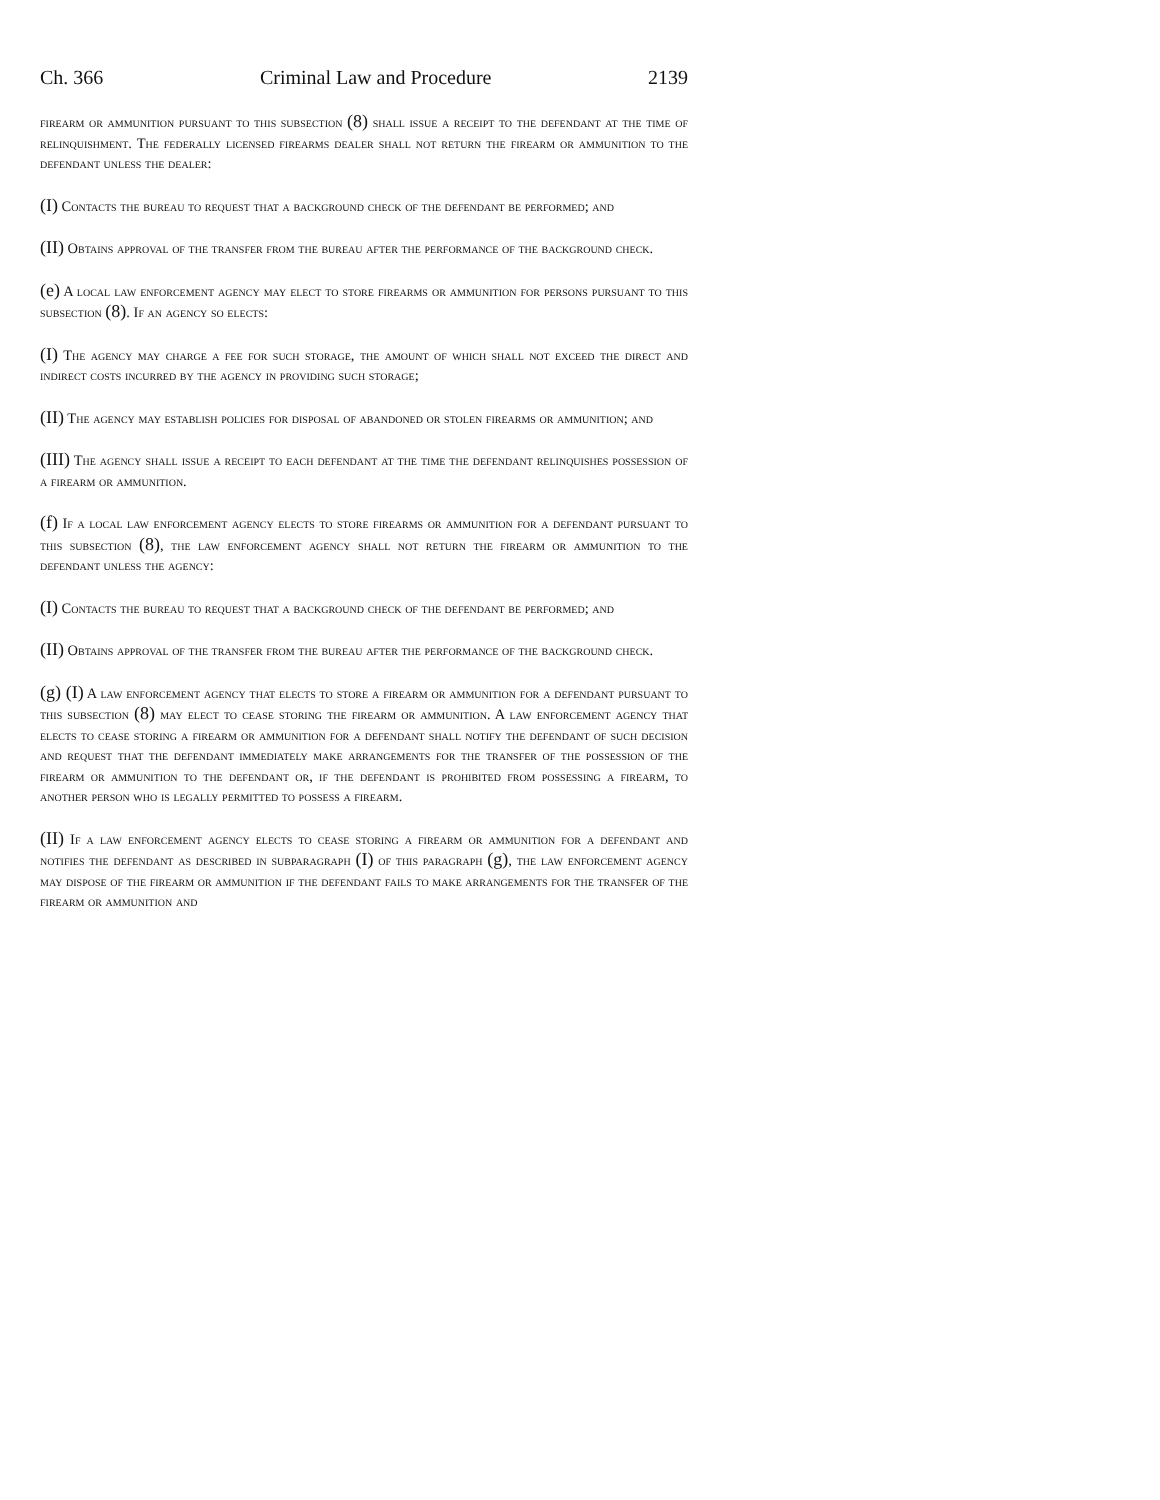Ch. 366 Criminal Law and Procedure 2139
firearm or ammunition pursuant to this subsection (8) shall issue a receipt to the defendant at the time of relinquishment. The federally licensed firearms dealer shall not return the firearm or ammunition to the defendant unless the dealer:
(I) Contacts the bureau to request that a background check of the defendant be performed; and
(II) Obtains approval of the transfer from the bureau after the performance of the background check.
(e) A local law enforcement agency may elect to store firearms or ammunition for persons pursuant to this subsection (8). If an agency so elects:
(I) The agency may charge a fee for such storage, the amount of which shall not exceed the direct and indirect costs incurred by the agency in providing such storage;
(II) The agency may establish policies for disposal of abandoned or stolen firearms or ammunition; and
(III) The agency shall issue a receipt to each defendant at the time the defendant relinquishes possession of a firearm or ammunition.
(f) If a local law enforcement agency elects to store firearms or ammunition for a defendant pursuant to this subsection (8), the law enforcement agency shall not return the firearm or ammunition to the defendant unless the agency:
(I) Contacts the bureau to request that a background check of the defendant be performed; and
(II) Obtains approval of the transfer from the bureau after the performance of the background check.
(g) (I) A law enforcement agency that elects to store a firearm or ammunition for a defendant pursuant to this subsection (8) may elect to cease storing the firearm or ammunition. A law enforcement agency that elects to cease storing a firearm or ammunition for a defendant shall notify the defendant of such decision and request that the defendant immediately make arrangements for the transfer of the possession of the firearm or ammunition to the defendant or, if the defendant is prohibited from possessing a firearm, to another person who is legally permitted to possess a firearm.
(II) If a law enforcement agency elects to cease storing a firearm or ammunition for a defendant and notifies the defendant as described in subparagraph (I) of this paragraph (g), the law enforcement agency may dispose of the firearm or ammunition if the defendant fails to make arrangements for the transfer of the firearm or ammunition and